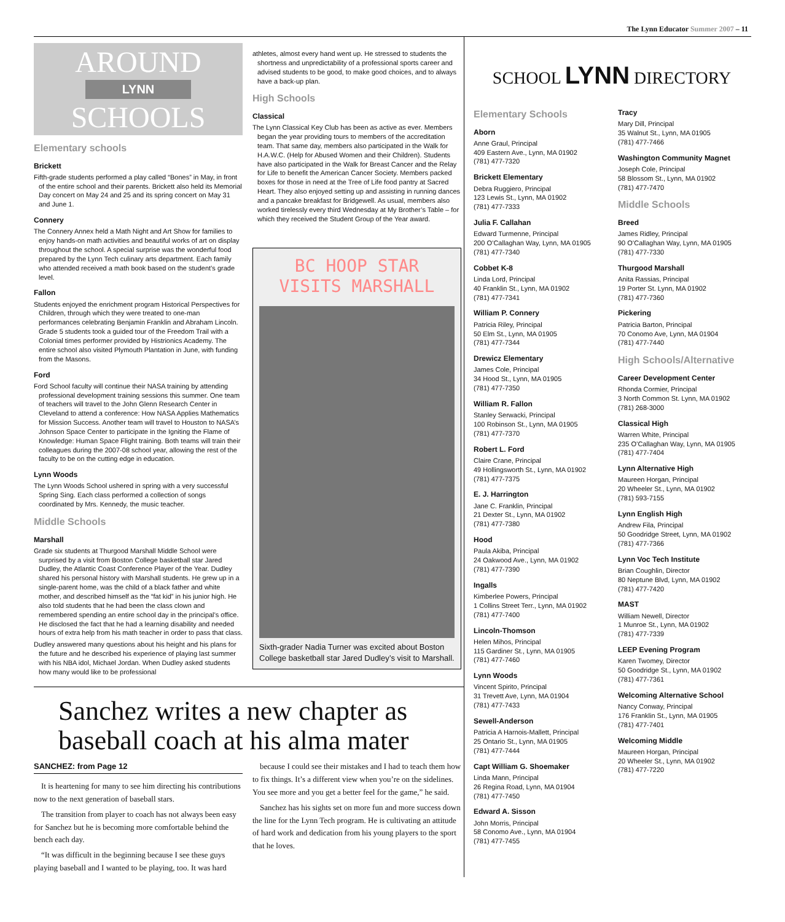The Lynn Educator Summer 2007 – 11
AROUND
LYNN
SCHOOLS
Elementary schools
Brickett
Fifth-grade students performed a play called “Bones” in May, in front of the entire school and their parents. Brickett also held its Memorial Day concert on May 24 and 25 and its spring concert on May 31 and June 1.
Connery
The Connery Annex held a Math Night and Art Show for families to enjoy hands-on math activities and beautiful works of art on display throughout the school. A special surprise was the wonderful food prepared by the Lynn Tech culinary arts department. Each family who attended received a math book based on the student’s grade level.
Fallon
Students enjoyed the enrichment program Historical Perspectives for Children, through which they were treated to one-man performances celebrating Benjamin Franklin and Abraham Lincoln. Grade 5 students took a guided tour of the Freedom Trail with a Colonial times performer provided by Histrionics Academy. The entire school also visited Plymouth Plantation in June, with funding from the Masons.
Ford
Ford School faculty will continue their NASA training by attending professional development training sessions this summer. One team of teachers will travel to the John Glenn Research Center in Cleveland to attend a conference: How NASA Applies Mathematics for Mission Success. Another team will travel to Houston to NASA’s Johnson Space Center to participate in the Igniting the Flame of Knowledge: Human Space Flight training. Both teams will train their colleagues during the 2007-08 school year, allowing the rest of the faculty to be on the cutting edge in education.
Lynn Woods
The Lynn Woods School ushered in spring with a very successful Spring Sing. Each class performed a collection of songs coordinated by Mrs. Kennedy, the music teacher.
Middle Schools
Marshall
Grade six students at Thurgood Marshall Middle School were surprised by a visit from Boston College basketball star Jared Dudley, the Atlantic Coast Conference Player of the Year. Dudley shared his personal history with Marshall students. He grew up in a single-parent home, was the child of a black father and white mother, and described himself as the “fat kid” in his junior high. He also told students that he had been the class clown and remembered spending an entire school day in the principal’s office. He disclosed the fact that he had a learning disability and needed hours of extra help from his math teacher in order to pass that class.
Dudley answered many questions about his height and his plans for the future and he described his experience of playing last summer with his NBA idol, Michael Jordan. When Dudley asked students how many would like to be professional
athletes, almost every hand went up. He stressed to students the shortness and unpredictability of a professional sports career and advised students to be good, to make good choices, and to always have a back-up plan.
High Schools
Classical
The Lynn Classical Key Club has been as active as ever. Members began the year providing tours to members of the accreditation team. That same day, members also participated in the Walk for H.A.W.C. (Help for Abused Women and their Children). Students have also participated in the Walk for Breast Cancer and the Relay for Life to benefit the American Cancer Society. Members packed boxes for those in need at the Tree of Life food pantry at Sacred Heart. They also enjoyed setting up and assisting in running dances and a pancake breakfast for Bridgewell. As usual, members also worked tirelessly every third Wednesday at My Brother’s Table – for which they received the Student Group of the Year award.
BC HOOP STAR
VISITS MARSHALL
Sixth-grader Nadia Turner was excited about Boston College basketball star Jared Dudley’s visit to Marshall.
Sanchez writes a new chapter as
baseball coach at his alma mater
SANCHEZ: from Page 12
It is heartening for many to see him directing his contributions now to the next generation of baseball stars.
The transition from player to coach has not always been easy for Sanchez but he is becoming more comfortable behind the bench each day.
“It was difficult in the beginning because I see these guys playing baseball and I wanted to be playing, too. It was hard
because I could see their mistakes and I had to teach them how to fix things. It’s a different view when you’re on the sidelines. You see more and you get a better feel for the game,” he said.
Sanchez has his sights set on more fun and more success down the line for the Lynn Tech program. He is cultivating an attitude of hard work and dedication from his young players to the sport that he loves.
SCHOOL LYNN DIRECTORY
Elementary Schools
Aborn
Anne Graul, Principal
409 Eastern Ave., Lynn, MA 01902
(781) 477-7320
Brickett Elementary
Debra Ruggiero, Principal
123 Lewis St., Lynn, MA 01902
(781) 477-7333
Julia F. Callahan
Edward Turmenne, Principal
200 O’Callaghan Way, Lynn, MA 01905
(781) 477-7340
Cobbet K-8
Linda Lord, Principal
40 Franklin St., Lynn, MA 01902
(781) 477-7341
William P. Connery
Patricia Riley, Principal
50 Elm St., Lynn, MA 01905
(781) 477-7344
Drewicz Elementary
James Cole, Principal
34 Hood St., Lynn, MA 01905
(781) 477-7350
William R. Fallon
Stanley Serwacki, Principal
100 Robinson St., Lynn, MA 01905
(781) 477-7370
Robert L. Ford
Claire Crane, Principal
49 Hollingsworth St., Lynn, MA 01902
(781) 477-7375
E. J. Harrington
Jane C. Franklin, Principal
21 Dexter St., Lynn, MA 01902
(781) 477-7380
Hood
Paula Akiba, Principal
24 Oakwood Ave., Lynn, MA 01902
(781) 477-7390
Ingalls
Kimberlee Powers, Principal
1 Collins Street Terr., Lynn, MA 01902
(781) 477-7400
Lincoln-Thomson
Helen Mihos, Principal
115 Gardiner St., Lynn, MA 01905
(781) 477-7460
Lynn Woods
Vincent Spirito, Principal
31 Trevett Ave, Lynn, MA 01904
(781) 477-7433
Sewell-Anderson
Patricia A Harnois-Mallett, Principal
25 Ontario St., Lynn, MA 01905
(781) 477-7444
Capt William G. Shoemaker
Linda Mann, Principal
26 Regina Road, Lynn, MA 01904
(781) 477-7450
Edward A. Sisson
John Morris, Principal
58 Conomo Ave., Lynn, MA 01904
(781) 477-7455
Tracy
Mary Dill, Principal
35 Walnut St., Lynn, MA 01905
(781) 477-7466
Washington Community Magnet
Joseph Cole, Principal
58 Blossom St., Lynn, MA 01902
(781) 477-7470
Middle Schools
Breed
James Ridley, Principal
90 O’Callaghan Way, Lynn, MA 01905
(781) 477-7330
Thurgood Marshall
Anita Rassias, Principal
19 Porter St. Lynn, MA 01902
(781) 477-7360
Pickering
Patricia Barton, Principal
70 Conomo Ave, Lynn, MA 01904
(781) 477-7440
High Schools/Alternative
Career Development Center
Rhonda Cormier, Principal
3 North Common St. Lynn, MA 01902
(781) 268-3000
Classical High
Warren White, Principal
235 O’Callaghan Way, Lynn, MA 01905
(781) 477-7404
Lynn Alternative High
Maureen Horgan, Principal
20 Wheeler St., Lynn, MA 01902
(781) 593-7155
Lynn English High
Andrew Fila, Principal
50 Goodridge Street, Lynn, MA 01902
(781) 477-7366
Lynn Voc Tech Institute
Brian Coughlin, Director
80 Neptune Blvd, Lynn, MA 01902
(781) 477-7420
MAST
William Newell, Director
1 Munroe St., Lynn, MA 01902
(781) 477-7339
LEEP Evening Program
Karen Twomey, Director
50 Goodridge St., Lynn, MA 01902
(781) 477-7361
Welcoming Alternative School
Nancy Conway, Principal
176 Franklin St., Lynn, MA 01905
(781) 477-7401
Welcoming Middle
Maureen Horgan, Principal
20 Wheeler St., Lynn, MA 01902
(781) 477-7220